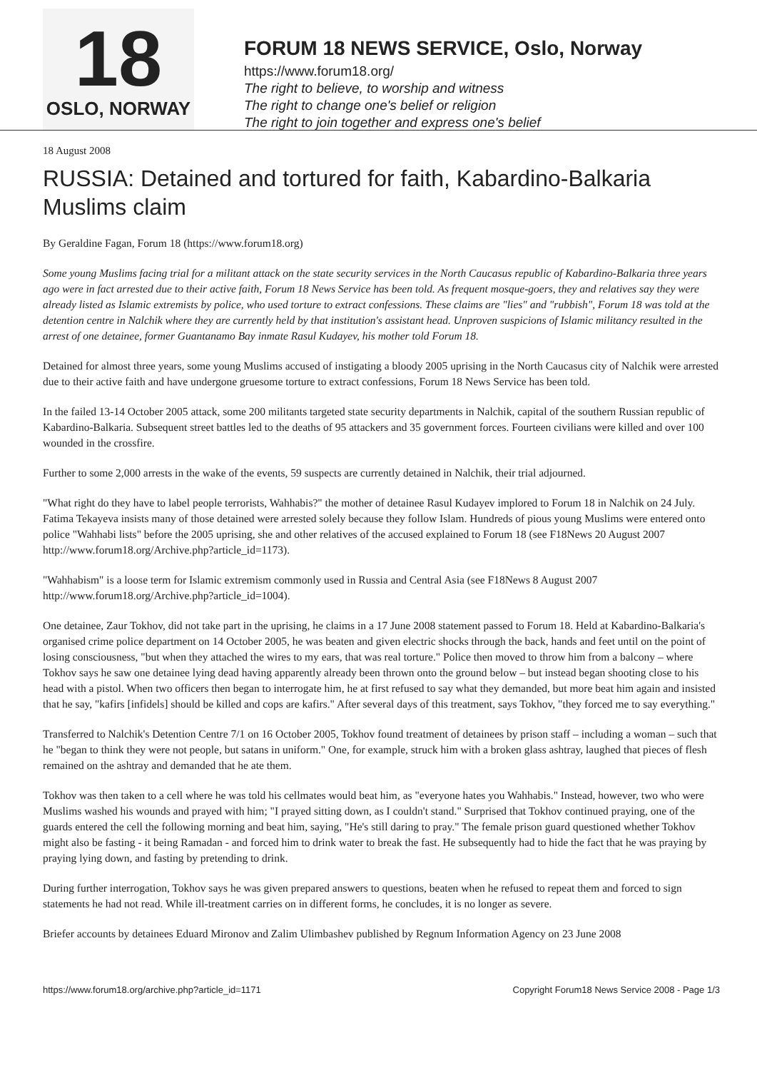18
OSLO, NORWAY
FORUM 18 NEWS SERVICE, Oslo, Norway
https://www.forum18.org/
The right to believe, to worship and witness
The right to change one's belief or religion
The right to join together and express one's belief
18 August 2008
RUSSIA: Detained and tortured for faith, Kabardino-Balkaria Muslims claim
By Geraldine Fagan, Forum 18 (https://www.forum18.org)
Some young Muslims facing trial for a militant attack on the state security services in the North Caucasus republic of Kabardino-Balkaria three years ago were in fact arrested due to their active faith, Forum 18 News Service has been told. As frequent mosque-goers, they and relatives say they were already listed as Islamic extremists by police, who used torture to extract confessions. These claims are "lies" and "rubbish", Forum 18 was told at the detention centre in Nalchik where they are currently held by that institution's assistant head. Unproven suspicions of Islamic militancy resulted in the arrest of one detainee, former Guantanamo Bay inmate Rasul Kudayev, his mother told Forum 18.
Detained for almost three years, some young Muslims accused of instigating a bloody 2005 uprising in the North Caucasus city of Nalchik were arrested due to their active faith and have undergone gruesome torture to extract confessions, Forum 18 News Service has been told.
In the failed 13-14 October 2005 attack, some 200 militants targeted state security departments in Nalchik, capital of the southern Russian republic of Kabardino-Balkaria. Subsequent street battles led to the deaths of 95 attackers and 35 government forces. Fourteen civilians were killed and over 100 wounded in the crossfire.
Further to some 2,000 arrests in the wake of the events, 59 suspects are currently detained in Nalchik, their trial adjourned.
"What right do they have to label people terrorists, Wahhabis?" the mother of detainee Rasul Kudayev implored to Forum 18 in Nalchik on 24 July. Fatima Tekayeva insists many of those detained were arrested solely because they follow Islam. Hundreds of pious young Muslims were entered onto police "Wahhabi lists" before the 2005 uprising, she and other relatives of the accused explained to Forum 18 (see F18News 20 August 2007 http://www.forum18.org/Archive.php?article_id=1173).
"Wahhabism" is a loose term for Islamic extremism commonly used in Russia and Central Asia (see F18News 8 August 2007 http://www.forum18.org/Archive.php?article_id=1004).
One detainee, Zaur Tokhov, did not take part in the uprising, he claims in a 17 June 2008 statement passed to Forum 18. Held at Kabardino-Balkaria's organised crime police department on 14 October 2005, he was beaten and given electric shocks through the back, hands and feet until on the point of losing consciousness, "but when they attached the wires to my ears, that was real torture." Police then moved to throw him from a balcony – where Tokhov says he saw one detainee lying dead having apparently already been thrown onto the ground below – but instead began shooting close to his head with a pistol. When two officers then began to interrogate him, he at first refused to say what they demanded, but more beat him again and insisted that he say, "kafirs [infidels] should be killed and cops are kafirs." After several days of this treatment, says Tokhov, "they forced me to say everything."
Transferred to Nalchik's Detention Centre 7/1 on 16 October 2005, Tokhov found treatment of detainees by prison staff – including a woman – such that he "began to think they were not people, but satans in uniform." One, for example, struck him with a broken glass ashtray, laughed that pieces of flesh remained on the ashtray and demanded that he ate them.
Tokhov was then taken to a cell where he was told his cellmates would beat him, as "everyone hates you Wahhabis." Instead, however, two who were Muslims washed his wounds and prayed with him; "I prayed sitting down, as I couldn't stand." Surprised that Tokhov continued praying, one of the guards entered the cell the following morning and beat him, saying, "He's still daring to pray." The female prison guard questioned whether Tokhov might also be fasting - it being Ramadan - and forced him to drink water to break the fast. He subsequently had to hide the fact that he was praying by praying lying down, and fasting by pretending to drink.
During further interrogation, Tokhov says he was given prepared answers to questions, beaten when he refused to repeat them and forced to sign statements he had not read. While ill-treatment carries on in different forms, he concludes, it is no longer as severe.
Briefer accounts by detainees Eduard Mironov and Zalim Ulimbashev published by Regnum Information Agency on 23 June 2008
https://www.forum18.org/archive.php?article_id=1171 Copyright Forum18 News Service 2008 - Page 1/3